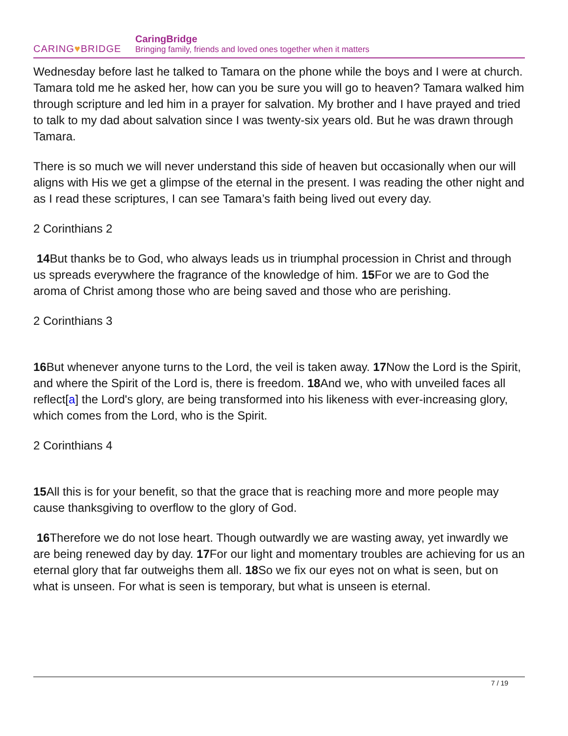CARING♥BRIDGE
CaringBridge
Bringing family, friends and loved ones together when it matters
Wednesday before last he talked to Tamara on the phone while the boys and I were at church. Tamara told me he asked her, how can you be sure you will go to heaven? Tamara walked him through scripture and led him in a prayer for salvation. My brother and I have prayed and tried to talk to my dad about salvation since I was twenty-six years old. But he was drawn through Tamara.
There is so much we will never understand this side of heaven but occasionally when our will aligns with His we get a glimpse of the eternal in the present. I was reading the other night and as I read these scriptures, I can see Tamara’s faith being lived out every day.
2 Corinthians 2
14 But thanks be to God, who always leads us in triumphal procession in Christ and through us spreads everywhere the fragrance of the knowledge of him. 15 For we are to God the aroma of Christ among those who are being saved and those who are perishing.
2 Corinthians 3
16 But whenever anyone turns to the Lord, the veil is taken away. 17 Now the Lord is the Spirit, and where the Spirit of the Lord is, there is freedom. 18 And we, who with unveiled faces all reflect[a] the Lord's glory, are being transformed into his likeness with ever-increasing glory, which comes from the Lord, who is the Spirit.
2 Corinthians 4
15 All this is for your benefit, so that the grace that is reaching more and more people may cause thanksgiving to overflow to the glory of God.
16 Therefore we do not lose heart. Though outwardly we are wasting away, yet inwardly we are being renewed day by day. 17 For our light and momentary troubles are achieving for us an eternal glory that far outweighs them all. 18 So we fix our eyes not on what is seen, but on what is unseen. For what is seen is temporary, but what is unseen is eternal.
7 / 19